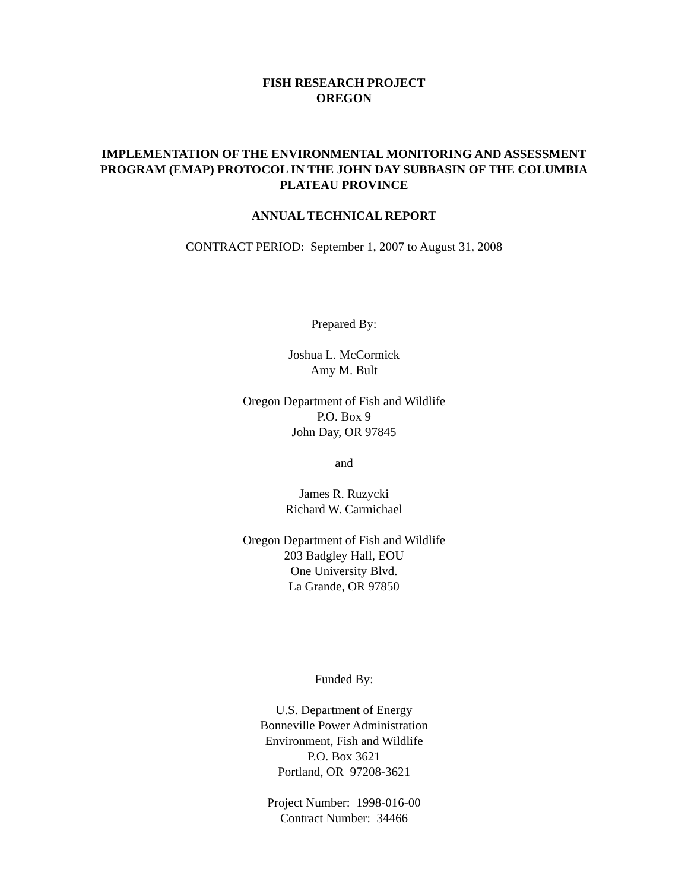FISH RESEARCH PROJECT
OREGON
IMPLEMENTATION OF THE ENVIRONMENTAL MONITORING AND ASSESSMENT PROGRAM (EMAP) PROTOCOL IN THE JOHN DAY SUBBASIN OF THE COLUMBIA PLATEAU PROVINCE
ANNUAL TECHNICAL REPORT
CONTRACT PERIOD: September 1, 2007 to August 31, 2008
Prepared By:
Joshua L. McCormick
Amy M. Bult
Oregon Department of Fish and Wildlife
P.O. Box 9
John Day, OR 97845
and
James R. Ruzycki
Richard W. Carmichael
Oregon Department of Fish and Wildlife
203 Badgley Hall, EOU
One University Blvd.
La Grande, OR 97850
Funded By:
U.S. Department of Energy
Bonneville Power Administration
Environment, Fish and Wildlife
P.O. Box 3621
Portland, OR 97208-3621
Project Number: 1998-016-00
Contract Number: 34466